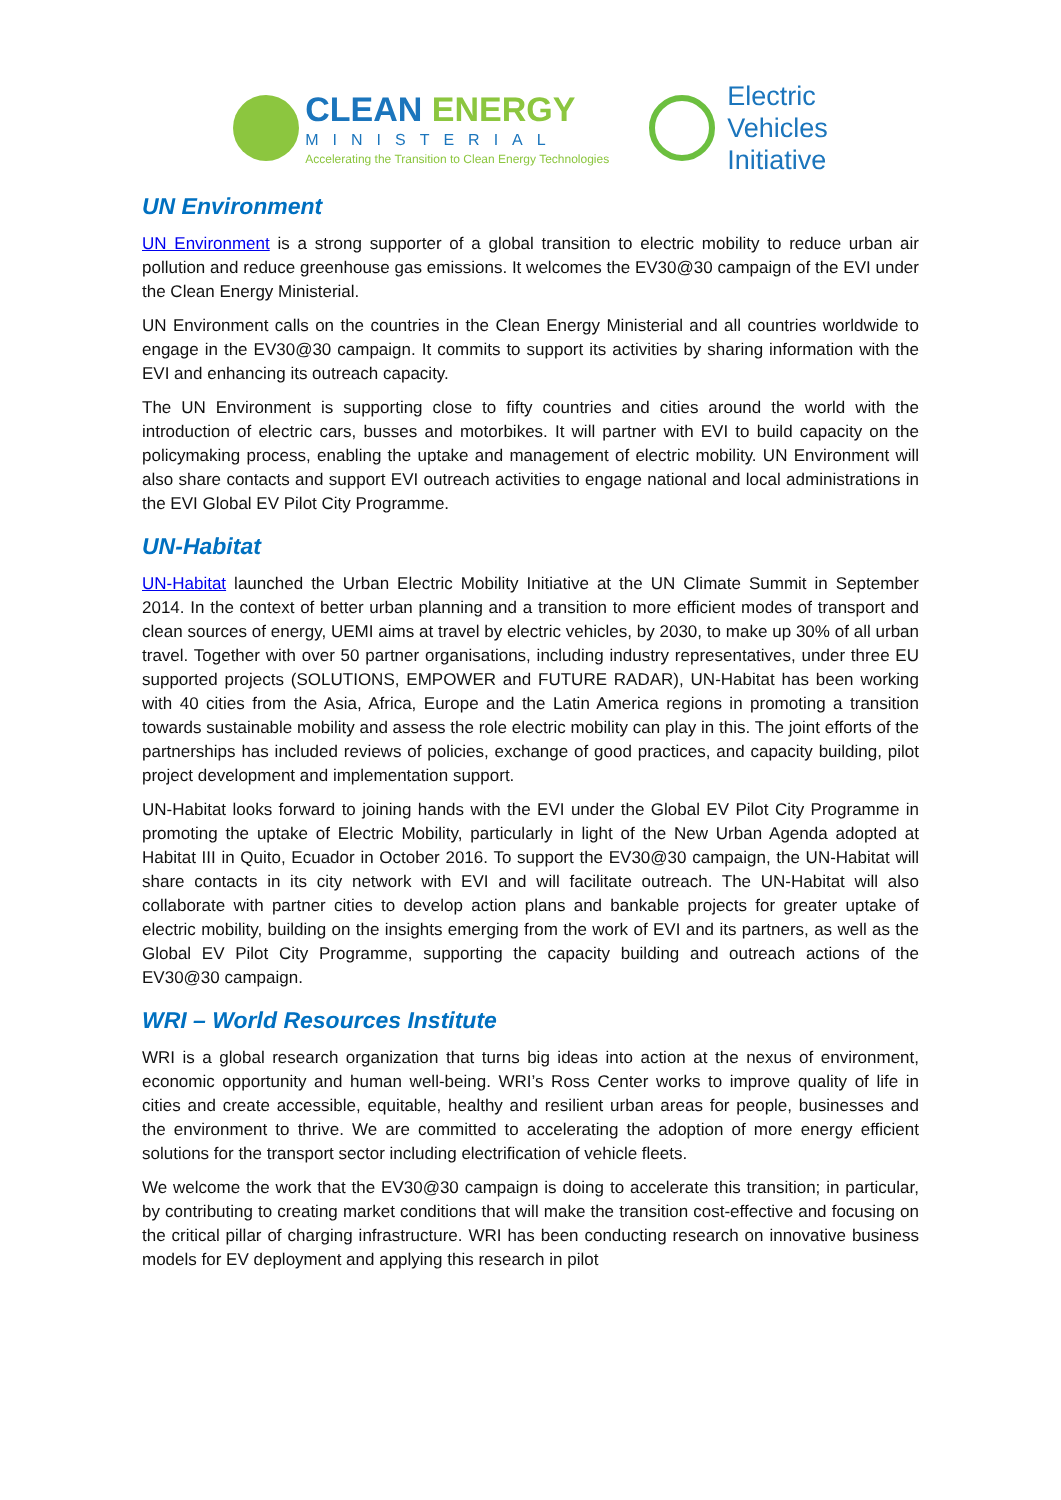CLEAN ENERGY
MINISTERIAL
Accelerating the Transition to Clean Energy Technologies
Electric
Vehicles
Initiative
UN Environment
UN Environment is a strong supporter of a global transition to electric mobility to reduce urban air pollution and reduce greenhouse gas emissions. It welcomes the EV30@30 campaign of the EVI under the Clean Energy Ministerial.
UN Environment calls on the countries in the Clean Energy Ministerial and all countries worldwide to engage in the EV30@30 campaign. It commits to support its activities by sharing information with the EVI and enhancing its outreach capacity.
The UN Environment is supporting close to fifty countries and cities around the world with the introduction of electric cars, busses and motorbikes. It will partner with EVI to build capacity on the policymaking process, enabling the uptake and management of electric mobility. UN Environment will also share contacts and support EVI outreach activities to engage national and local administrations in the EVI Global EV Pilot City Programme.
UN-Habitat
UN-Habitat launched the Urban Electric Mobility Initiative at the UN Climate Summit in September 2014. In the context of better urban planning and a transition to more efficient modes of transport and clean sources of energy, UEMI aims at travel by electric vehicles, by 2030, to make up 30% of all urban travel. Together with over 50 partner organisations, including industry representatives, under three EU supported projects (SOLUTIONS, EMPOWER and FUTURE RADAR), UN-Habitat has been working with 40 cities from the Asia, Africa, Europe and the Latin America regions in promoting a transition towards sustainable mobility and assess the role electric mobility can play in this. The joint efforts of the partnerships has included reviews of policies, exchange of good practices, and capacity building, pilot project development and implementation support.
UN-Habitat looks forward to joining hands with the EVI under the Global EV Pilot City Programme in promoting the uptake of Electric Mobility, particularly in light of the New Urban Agenda adopted at Habitat III in Quito, Ecuador in October 2016. To support the EV30@30 campaign, the UN-Habitat will share contacts in its city network with EVI and will facilitate outreach. The UN-Habitat will also collaborate with partner cities to develop action plans and bankable projects for greater uptake of electric mobility, building on the insights emerging from the work of EVI and its partners, as well as the Global EV Pilot City Programme, supporting the capacity building and outreach actions of the EV30@30 campaign.
WRI – World Resources Institute
WRI is a global research organization that turns big ideas into action at the nexus of environment, economic opportunity and human well-being. WRI’s Ross Center works to improve quality of life in cities and create accessible, equitable, healthy and resilient urban areas for people, businesses and the environment to thrive. We are committed to accelerating the adoption of more energy efficient solutions for the transport sector including electrification of vehicle fleets.
We welcome the work that the EV30@30 campaign is doing to accelerate this transition; in particular, by contributing to creating market conditions that will make the transition cost-effective and focusing on the critical pillar of charging infrastructure. WRI has been conducting research on innovative business models for EV deployment and applying this research in pilot